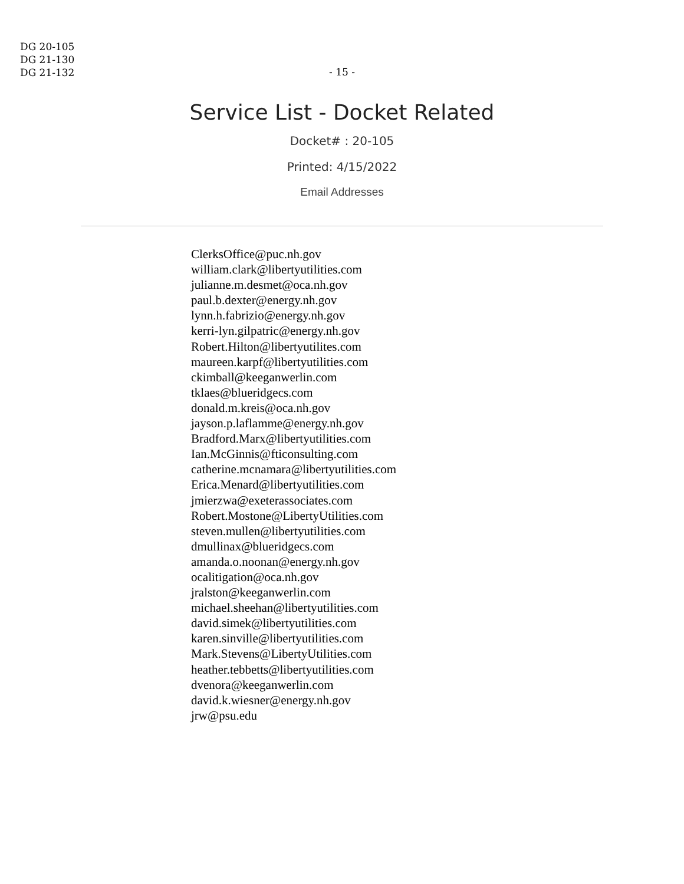DG 20-105
DG 21-130
DG 21-132
- 15 -
Service List - Docket Related
Docket# : 20-105
Printed: 4/15/2022
Email Addresses
ClerksOffice@puc.nh.gov
william.clark@libertyutilities.com
julianne.m.desmet@oca.nh.gov
paul.b.dexter@energy.nh.gov
lynn.h.fabrizio@energy.nh.gov
kerri-lyn.gilpatric@energy.nh.gov
Robert.Hilton@libertyutilites.com
maureen.karpf@libertyutilities.com
ckimball@keeganwerlin.com
tklaes@blueridgecs.com
donald.m.kreis@oca.nh.gov
jayson.p.laflamme@energy.nh.gov
Bradford.Marx@libertyutilities.com
Ian.McGinnis@fticonsulting.com
catherine.mcnamara@libertyutilities.com
Erica.Menard@libertyutilities.com
jmierzwa@exeterassociates.com
Robert.Mostone@LibertyUtilities.com
steven.mullen@libertyutilities.com
dmullinax@blueridgecs.com
amanda.o.noonan@energy.nh.gov
ocalitigation@oca.nh.gov
jralston@keeganwerlin.com
michael.sheehan@libertyutilities.com
david.simek@libertyutilities.com
karen.sinville@libertyutilities.com
Mark.Stevens@LibertyUtilities.com
heather.tebbetts@libertyutilities.com
dvenora@keeganwerlin.com
david.k.wiesner@energy.nh.gov
jrw@psu.edu